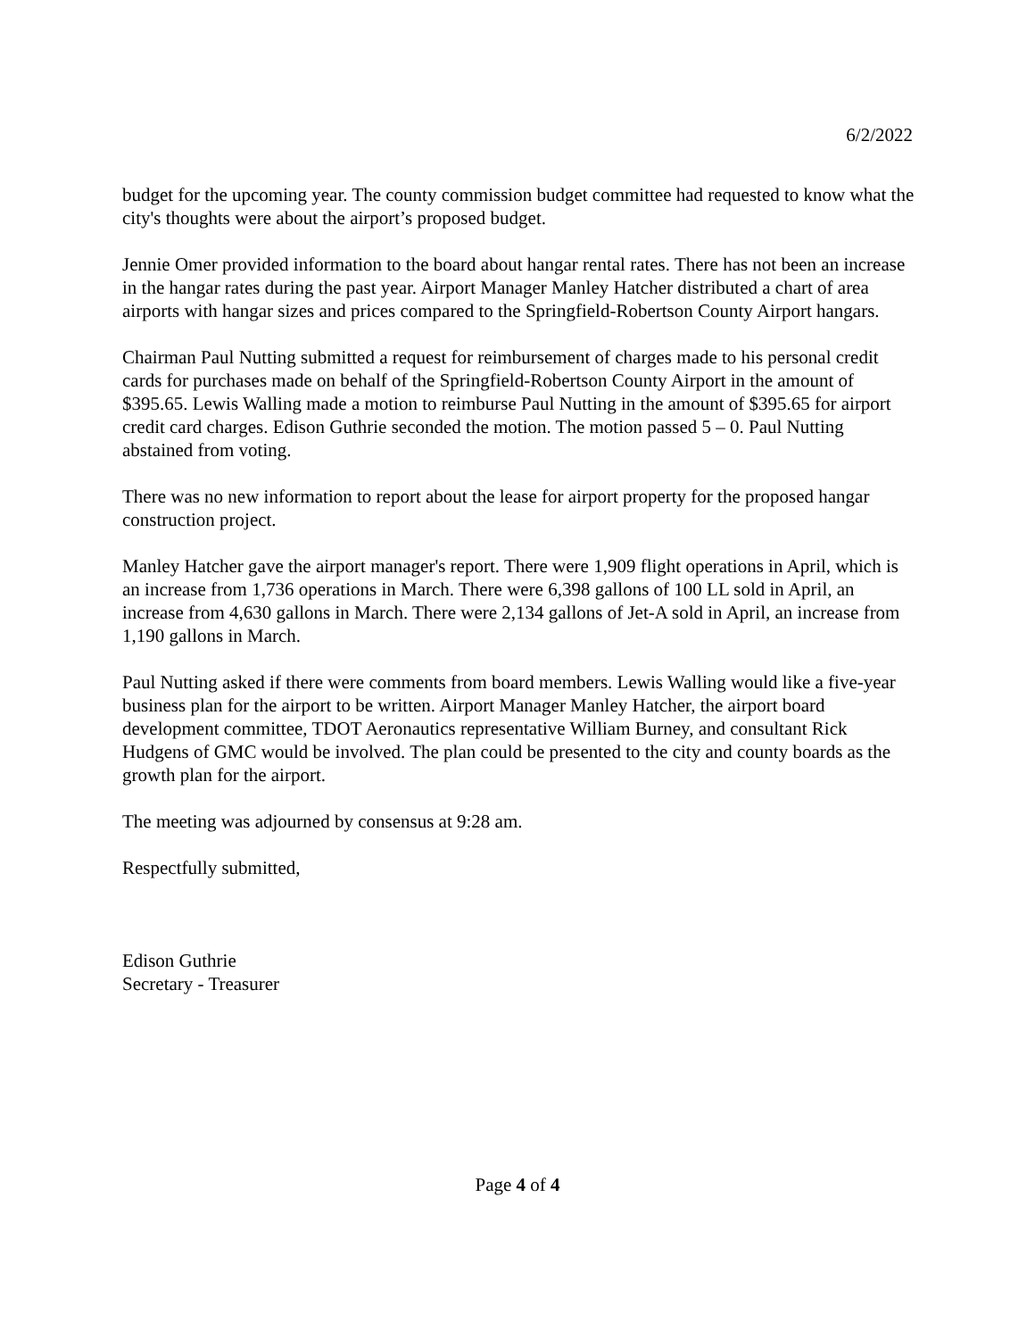6/2/2022
budget for the upcoming year. The county commission budget committee had requested to know what the city's thoughts were about the airport’s proposed budget.
Jennie Omer provided information to the board about hangar rental rates. There has not been an increase in the hangar rates during the past year. Airport Manager Manley Hatcher distributed a chart of area airports with hangar sizes and prices compared to the Springfield-Robertson County Airport hangars.
Chairman Paul Nutting submitted a request for reimbursement of charges made to his personal credit cards for purchases made on behalf of the Springfield-Robertson County Airport in the amount of $395.65. Lewis Walling made a motion to reimburse Paul Nutting in the amount of $395.65 for airport credit card charges. Edison Guthrie seconded the motion. The motion passed 5 – 0. Paul Nutting abstained from voting.
There was no new information to report about the lease for airport property for the proposed hangar construction project.
Manley Hatcher gave the airport manager's report. There were 1,909 flight operations in April, which is an increase from 1,736 operations in March. There were 6,398 gallons of 100 LL sold in April, an increase from 4,630 gallons in March. There were 2,134 gallons of Jet-A sold in April, an increase from 1,190 gallons in March.
Paul Nutting asked if there were comments from board members. Lewis Walling would like a five-year business plan for the airport to be written. Airport Manager Manley Hatcher, the airport board development committee, TDOT Aeronautics representative William Burney, and consultant Rick Hudgens of GMC would be involved. The plan could be presented to the city and county boards as the growth plan for the airport.
The meeting was adjourned by consensus at 9:28 am.
Respectfully submitted,
Edison Guthrie
Secretary - Treasurer
Page 4 of 4